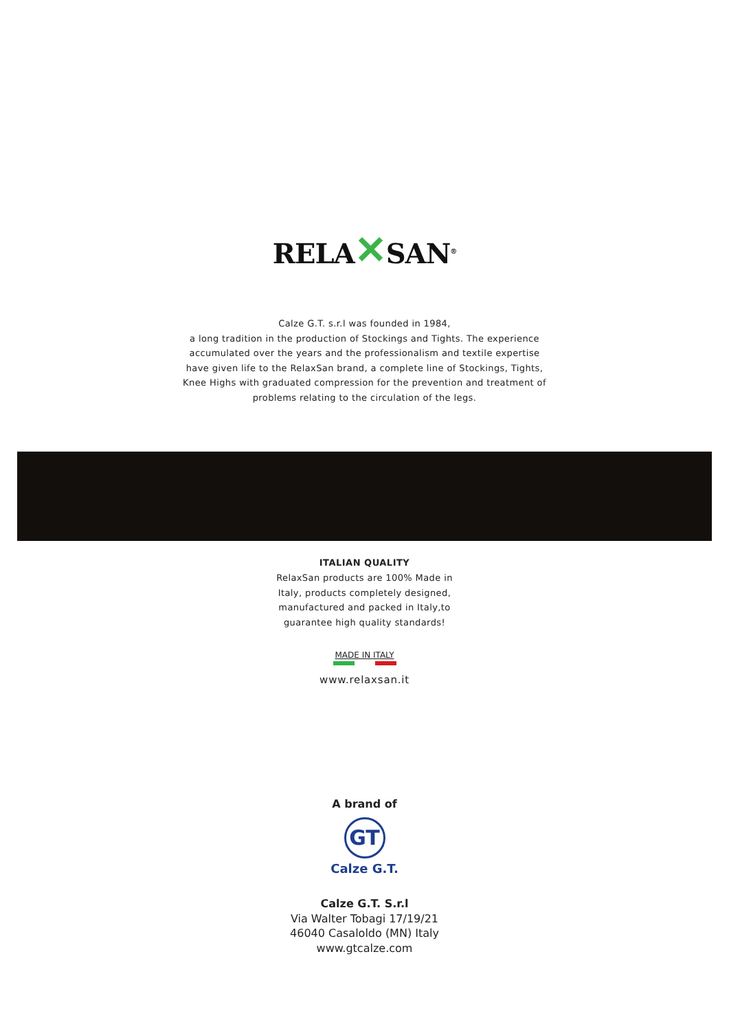RELA✕SAN<sup>®</sup>
Calze G.T. s.r.l was founded in 1984,
a long tradition in the production of Stockings and Tights. The experience
accumulated over the years and the professionalism and textile expertise
have given life to the RelaxSan brand, a complete line of Stockings, Tights,
Knee Highs with graduated compression for the prevention and treatment of
problems relating to the circulation of the legs.
ITALIAN QUALITY
RelaxSan products are 100% Made in
Italy, products completely designed,
manufactured and packed in Italy,to
guarantee high quality standards!
MADE IN ITALY
www.relaxsan.it
A brand of
GT
Calze G.T.
Calze G.T. S.r.l
Via Walter Tobagi 17/19/21
46040 Casaloldo (MN) Italy
www.gtcalze.com